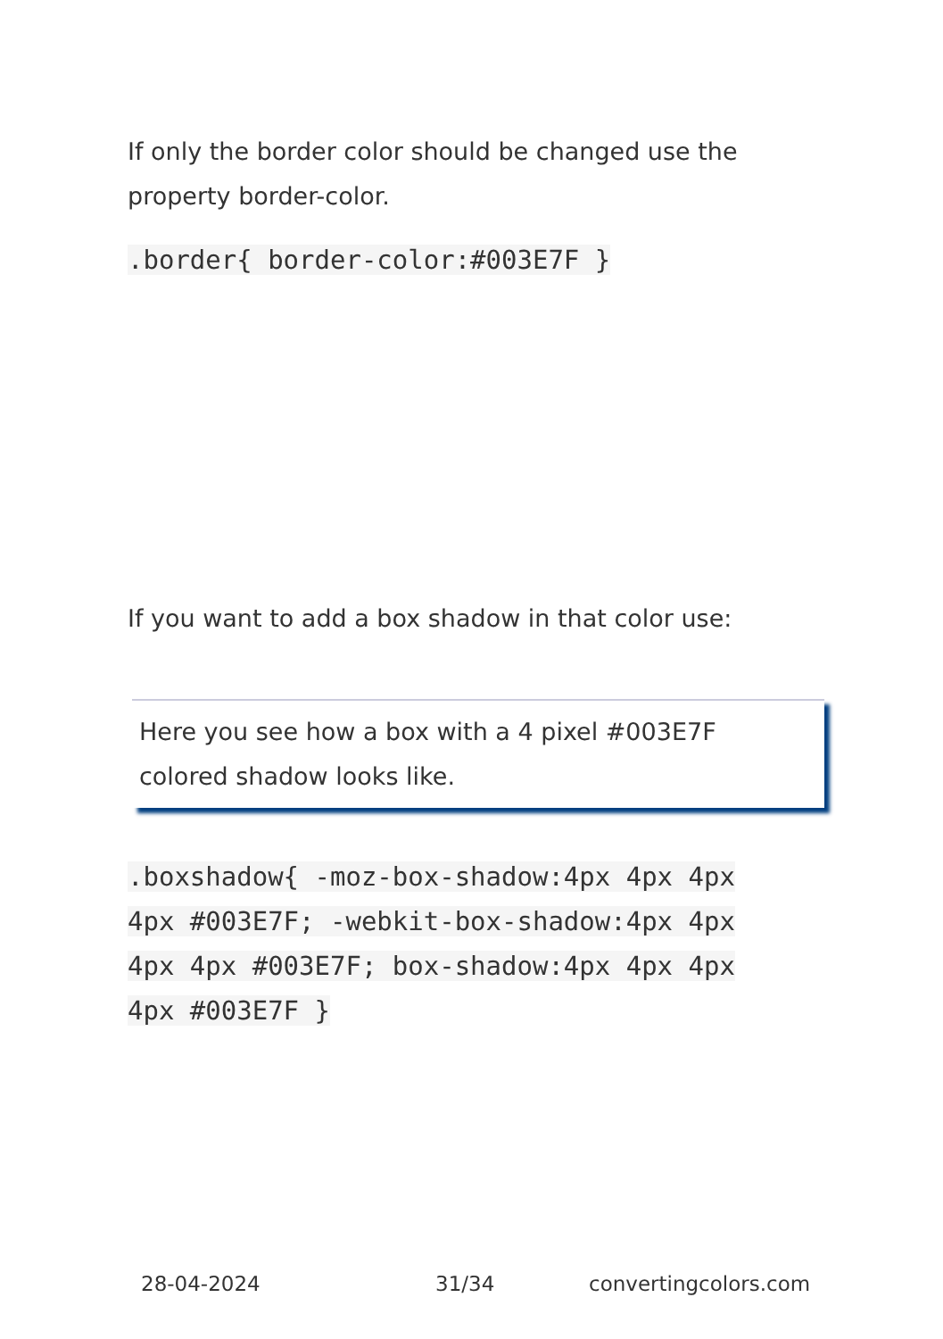If only the border color should be changed use the property border-color.
.border{ border-color:#003E7F }
If you want to add a box shadow in that color use:
Here you see how a box with a 4 pixel #003E7F colored shadow looks like.
.boxshadow{ -moz-box-shadow:4px 4px 4px 4px #003E7F; -webkit-box-shadow:4px 4px 4px 4px #003E7F; box-shadow:4px 4px 4px 4px #003E7F }
28-04-2024 31/34 convertingcolors.com